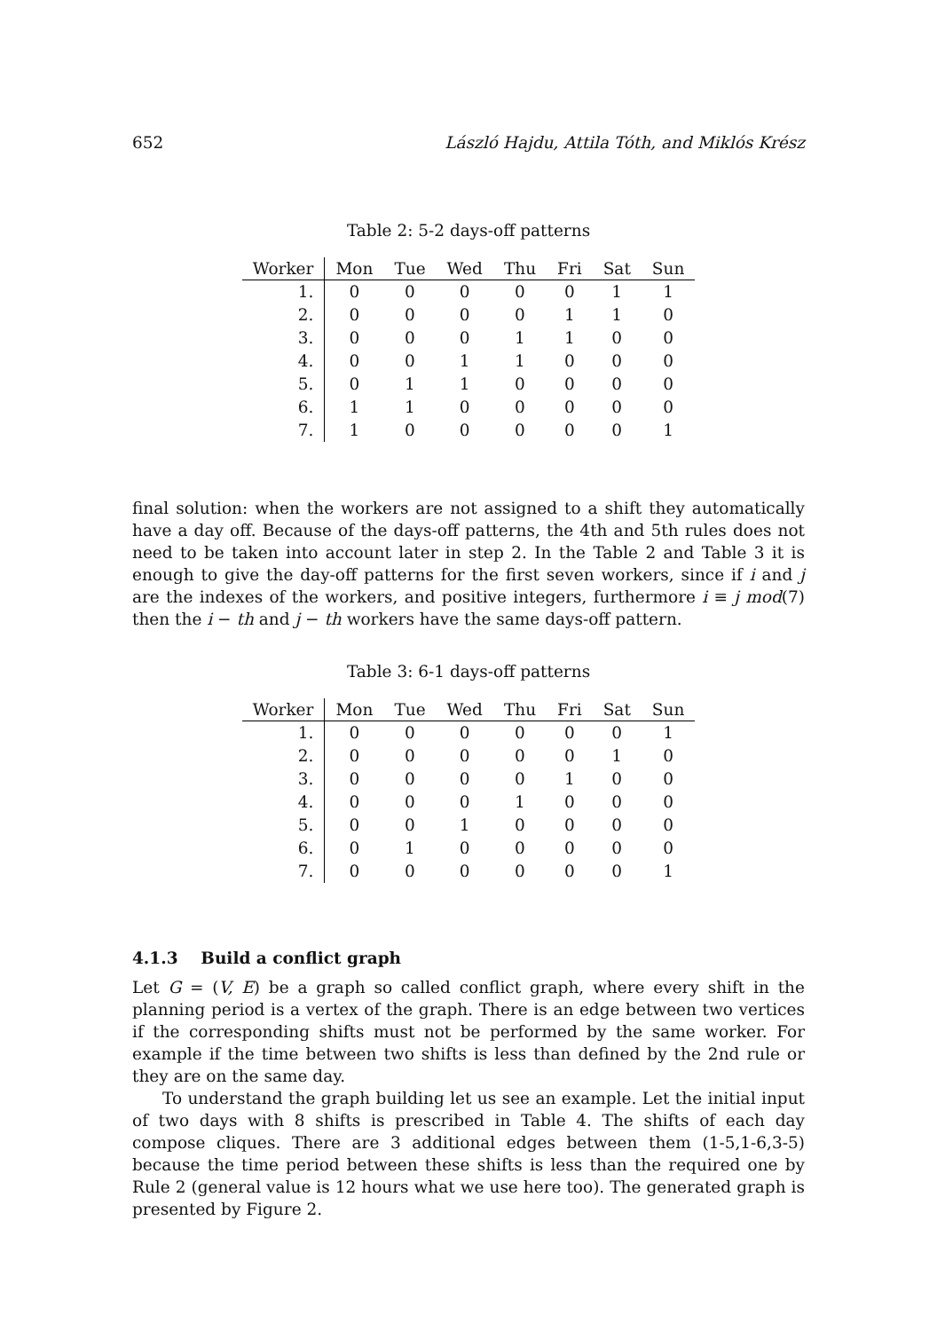652 László Hajdu, Attila Tóth, and Miklós Krész
Table 2: 5-2 days-off patterns
| Worker | Mon | Tue | Wed | Thu | Fri | Sat | Sun |
| --- | --- | --- | --- | --- | --- | --- | --- |
| 1. | 0 | 0 | 0 | 0 | 0 | 1 | 1 |
| 2. | 0 | 0 | 0 | 0 | 1 | 1 | 0 |
| 3. | 0 | 0 | 0 | 1 | 1 | 0 | 0 |
| 4. | 0 | 0 | 1 | 1 | 0 | 0 | 0 |
| 5. | 0 | 1 | 1 | 0 | 0 | 0 | 0 |
| 6. | 1 | 1 | 0 | 0 | 0 | 0 | 0 |
| 7. | 1 | 0 | 0 | 0 | 0 | 0 | 1 |
final solution: when the workers are not assigned to a shift they automatically have a day off. Because of the days-off patterns, the 4th and 5th rules does not need to be taken into account later in step 2. In the Table 2 and Table 3 it is enough to give the day-off patterns for the first seven workers, since if i and j are the indexes of the workers, and positive integers, furthermore i ≡ j mod(7) then the i − th and j − th workers have the same days-off pattern.
Table 3: 6-1 days-off patterns
| Worker | Mon | Tue | Wed | Thu | Fri | Sat | Sun |
| --- | --- | --- | --- | --- | --- | --- | --- |
| 1. | 0 | 0 | 0 | 0 | 0 | 0 | 1 |
| 2. | 0 | 0 | 0 | 0 | 0 | 1 | 0 |
| 3. | 0 | 0 | 0 | 0 | 1 | 0 | 0 |
| 4. | 0 | 0 | 0 | 1 | 0 | 0 | 0 |
| 5. | 0 | 0 | 1 | 0 | 0 | 0 | 0 |
| 6. | 0 | 1 | 0 | 0 | 0 | 0 | 0 |
| 7. | 0 | 0 | 0 | 0 | 0 | 0 | 1 |
4.1.3 Build a conflict graph
Let G = (V, E) be a graph so called conflict graph, where every shift in the planning period is a vertex of the graph. There is an edge between two vertices if the corresponding shifts must not be performed by the same worker. For example if the time between two shifts is less than defined by the 2nd rule or they are on the same day.
To understand the graph building let us see an example. Let the initial input of two days with 8 shifts is prescribed in Table 4. The shifts of each day compose cliques. There are 3 additional edges between them (1-5,1-6,3-5) because the time period between these shifts is less than the required one by Rule 2 (general value is 12 hours what we use here too). The generated graph is presented by Figure 2.